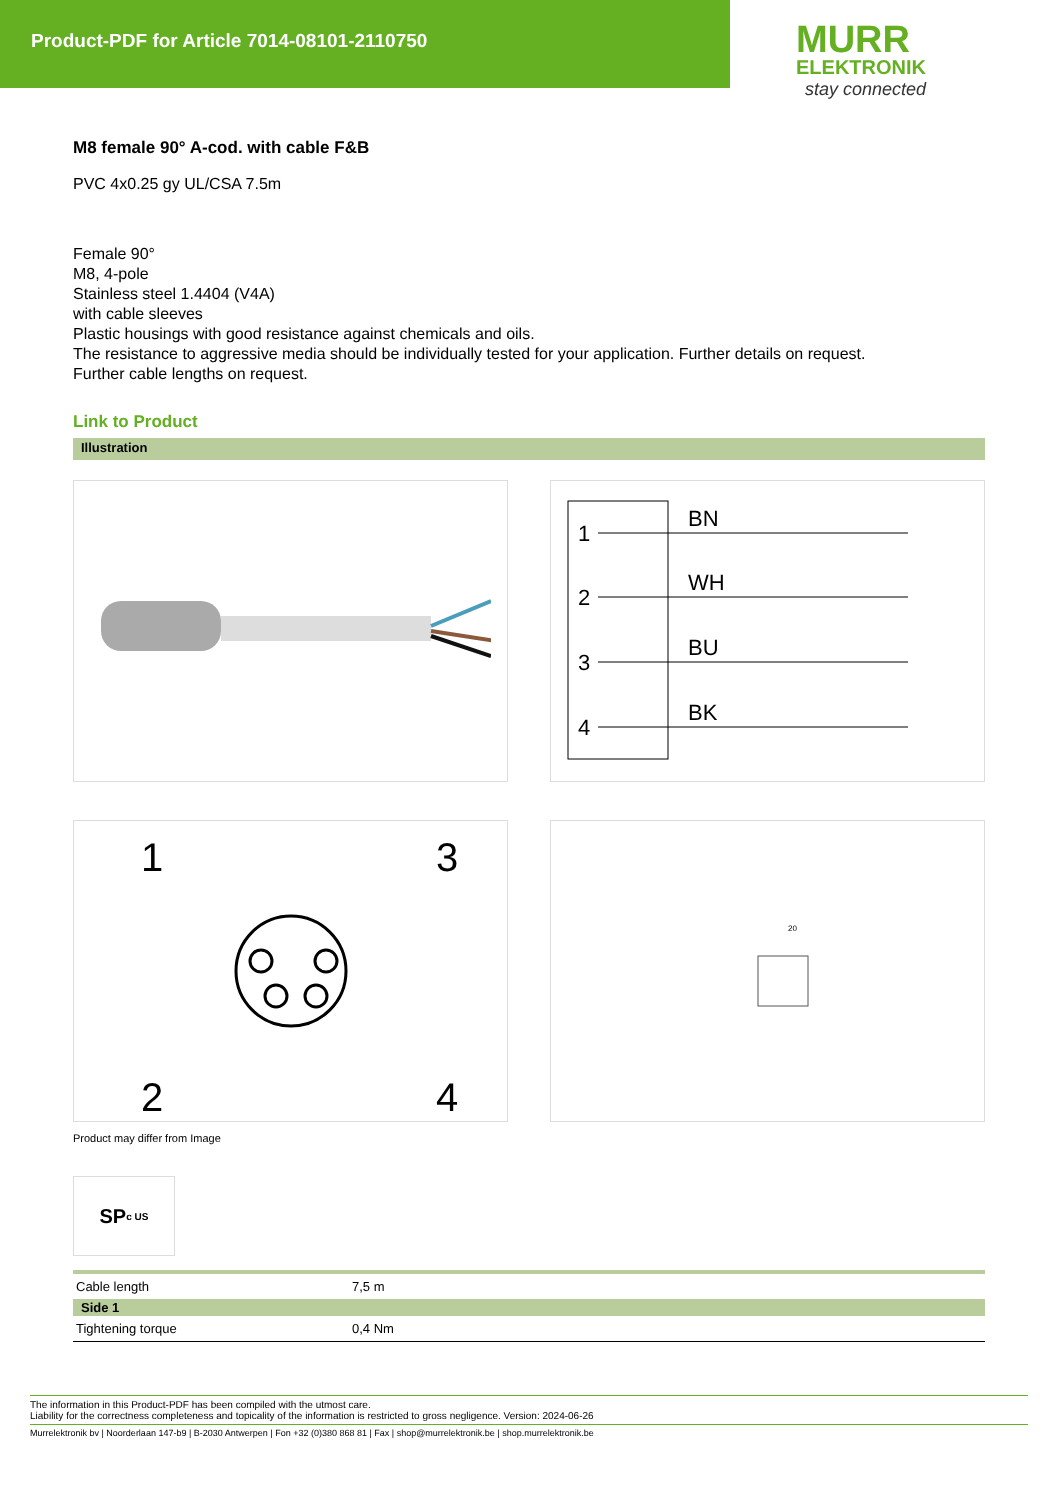Product-PDF for Article 7014-08101-2110750
MURR
ELEKTRONIK
stay connected
M8 female 90° A-cod. with cable F&B
PVC 4x0.25 gy UL/CSA 7.5m
Female 90°
M8, 4-pole
Stainless steel 1.4404 (V4A)
with cable sleeves
Plastic housings with good resistance against chemicals and oils.
The resistance to aggressive media should be individually tested for your application. Further details on request.
Further cable lengths on request.
Link to Product
Illustration
1
BN
2
WH
3
BU
4
BK
1
3
2
4
20
Product may differ from Image
SP<sub>c US</sub>
| Cable length | 7,5 m |
| Side 1 | |
| Tightening torque | 0,4 Nm |
The information in this Product-PDF has been compiled with the utmost care.
Liability for the correctness completeness and topicality of the information is restricted to gross negligence. Version: 2024-06-26
Murrelektronik bv | Noorderlaan 147-b9 | B-2030 Antwerpen | Fon +32 (0)380 868 81 | Fax | shop@murrelektronik.be | shop.murrelektronik.be